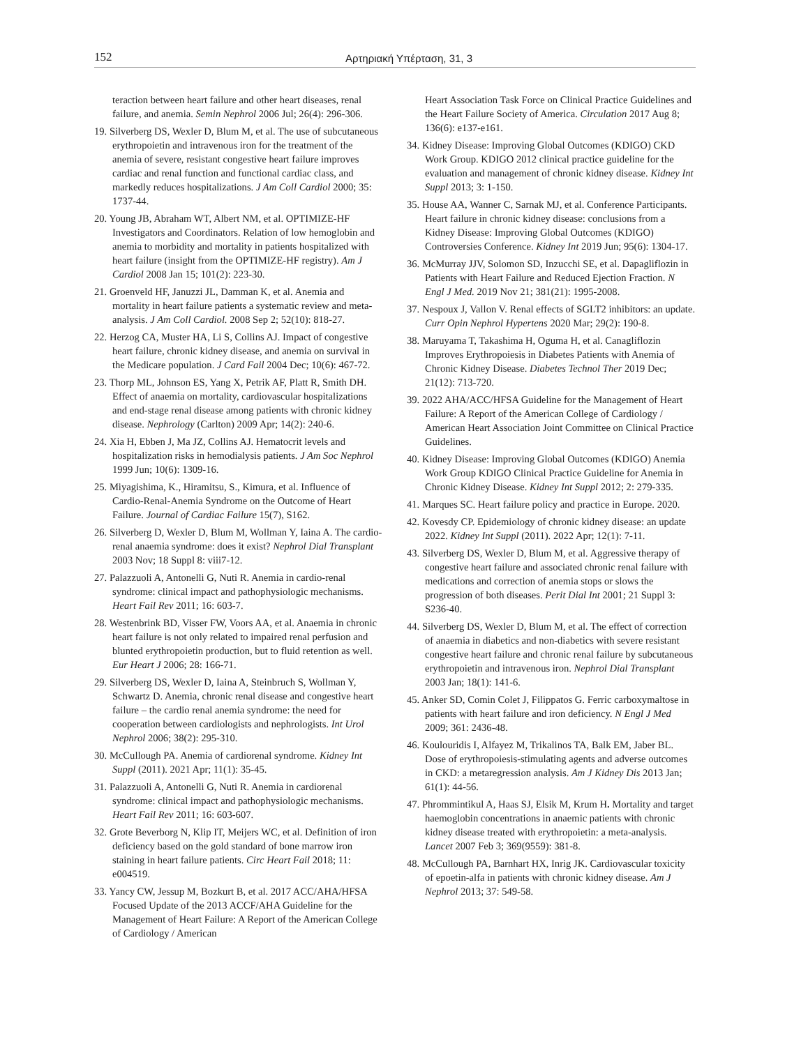152 Αρτηριακή Υπέρταση, 31, 3
teraction between heart failure and other heart diseases, renal failure, and anemia. Semin Nephrol 2006 Jul; 26(4): 296-306.
19. Silverberg DS, Wexler D, Blum M, et al. The use of subcutaneous erythropoietin and intravenous iron for the treatment of the anemia of severe, resistant congestive heart failure improves cardiac and renal function and functional cardiac class, and markedly reduces hospitalizations. J Am Coll Cardiol 2000; 35: 1737-44.
20. Young JB, Abraham WT, Albert NM, et al. OPTIMIZE-HF Investigators and Coordinators. Relation of low hemoglobin and anemia to morbidity and mortality in patients hospitalized with heart failure (insight from the OPTIMIZE-HF registry). Am J Cardiol 2008 Jan 15; 101(2): 223-30.
21. Groenveld HF, Januzzi JL, Damman K, et al. Anemia and mortality in heart failure patients a systematic review and meta-analysis. J Am Coll Cardiol. 2008 Sep 2; 52(10): 818-27.
22. Herzog CA, Muster HA, Li S, Collins AJ. Impact of congestive heart failure, chronic kidney disease, and anemia on survival in the Medicare population. J Card Fail 2004 Dec; 10(6): 467-72.
23. Thorp ML, Johnson ES, Yang X, Petrik AF, Platt R, Smith DH. Effect of anaemia on mortality, cardiovascular hospitalizations and end-stage renal disease among patients with chronic kidney disease. Nephrology (Carlton) 2009 Apr; 14(2): 240-6.
24. Xia H, Ebben J, Ma JZ, Collins AJ. Hematocrit levels and hospitalization risks in hemodialysis patients. J Am Soc Nephrol 1999 Jun; 10(6): 1309-16.
25. Miyagishima, K., Hiramitsu, S., Kimura, et al. Influence of Cardio-Renal-Anemia Syndrome on the Outcome of Heart Failure. Journal of Cardiac Failure 15(7), S162.
26. Silverberg D, Wexler D, Blum M, Wollman Y, Iaina A. The cardio-renal anaemia syndrome: does it exist? Nephrol Dial Transplant 2003 Nov; 18 Suppl 8: viii7-12.
27. Palazzuoli A, Antonelli G, Nuti R. Anemia in cardio-renal syndrome: clinical impact and pathophysiologic mechanisms. Heart Fail Rev 2011; 16: 603-7.
28. Westenbrink BD, Visser FW, Voors AA, et al. Anaemia in chronic heart failure is not only related to impaired renal perfusion and blunted erythropoietin production, but to fluid retention as well. Eur Heart J 2006; 28: 166-71.
29. Silverberg DS, Wexler D, Iaina A, Steinbruch S, Wollman Y, Schwartz D. Anemia, chronic renal disease and congestive heart failure – the cardio renal anemia syndrome: the need for cooperation between cardiologists and nephrologists. Int Urol Nephrol 2006; 38(2): 295-310.
30. McCullough PA. Anemia of cardiorenal syndrome. Kidney Int Suppl (2011). 2021 Apr; 11(1): 35-45.
31. Palazzuoli A, Antonelli G, Nuti R. Anemia in cardiorenal syndrome: clinical impact and pathophysiologic mechanisms. Heart Fail Rev 2011; 16: 603-607.
32. Grote Beverborg N, Klip IT, Meijers WC, et al. Definition of iron deficiency based on the gold standard of bone marrow iron staining in heart failure patients. Circ Heart Fail 2018; 11: e004519.
33. Yancy CW, Jessup M, Bozkurt B, et al. 2017 ACC/AHA/HFSA Focused Update of the 2013 ACCF/AHA Guideline for the Management of Heart Failure: A Report of the American College of Cardiology / American
Heart Association Task Force on Clinical Practice Guidelines and the Heart Failure Society of America. Circulation 2017 Aug 8; 136(6): e137-e161.
34. Kidney Disease: Improving Global Outcomes (KDIGO) CKD Work Group. KDIGO 2012 clinical practice guideline for the evaluation and management of chronic kidney disease. Kidney Int Suppl 2013; 3: 1-150.
35. House AA, Wanner C, Sarnak MJ, et al. Conference Participants. Heart failure in chronic kidney disease: conclusions from a Kidney Disease: Improving Global Outcomes (KDIGO) Controversies Conference. Kidney Int 2019 Jun; 95(6): 1304-17.
36. McMurray JJV, Solomon SD, Inzucchi SE, et al. Dapagliflozin in Patients with Heart Failure and Reduced Ejection Fraction. N Engl J Med. 2019 Nov 21; 381(21): 1995-2008.
37. Nespoux J, Vallon V. Renal effects of SGLT2 inhibitors: an update. Curr Opin Nephrol Hypertens 2020 Mar; 29(2): 190-8.
38. Maruyama T, Takashima H, Oguma H, et al. Canagliflozin Improves Erythropoiesis in Diabetes Patients with Anemia of Chronic Kidney Disease. Diabetes Technol Ther 2019 Dec; 21(12): 713-720.
39. 2022 AHA/ACC/HFSA Guideline for the Management of Heart Failure: A Report of the American College of Cardiology / American Heart Association Joint Committee on Clinical Practice Guidelines.
40. Kidney Disease: Improving Global Outcomes (KDIGO) Anemia Work Group KDIGO Clinical Practice Guideline for Anemia in Chronic Kidney Disease. Kidney Int Suppl 2012; 2: 279-335.
41. Marques SC. Heart failure policy and practice in Europe. 2020.
42. Kovesdy CP. Epidemiology of chronic kidney disease: an update 2022. Kidney Int Suppl (2011). 2022 Apr; 12(1): 7-11.
43. Silverberg DS, Wexler D, Blum M, et al. Aggressive therapy of congestive heart failure and associated chronic renal failure with medications and correction of anemia stops or slows the progression of both diseases. Perit Dial Int 2001; 21 Suppl 3: S236-40.
44. Silverberg DS, Wexler D, Blum M, et al. The effect of correction of anaemia in diabetics and non-diabetics with severe resistant congestive heart failure and chronic renal failure by subcutaneous erythropoietin and intravenous iron. Nephrol Dial Transplant 2003 Jan; 18(1): 141-6.
45. Anker SD, Comin Colet J, Filippatos G. Ferric carboxymaltose in patients with heart failure and iron deficiency. N Engl J Med 2009; 361: 2436-48.
46. Koulouridis I, Alfayez M, Trikalinos TA, Balk EM, Jaber BL. Dose of erythropoiesis-stimulating agents and adverse outcomes in CKD: a metaregression analysis. Am J Kidney Dis 2013 Jan; 61(1): 44-56.
47. Phrommintikul A, Haas SJ, Elsik M, Krum H. Mortality and target haemoglobin concentrations in anaemic patients with chronic kidney disease treated with erythropoietin: a meta-analysis. Lancet 2007 Feb 3; 369(9559): 381-8.
48. McCullough PA, Barnhart HX, Inrig JK. Cardiovascular toxicity of epoetin-alfa in patients with chronic kidney disease. Am J Nephrol 2013; 37: 549-58.